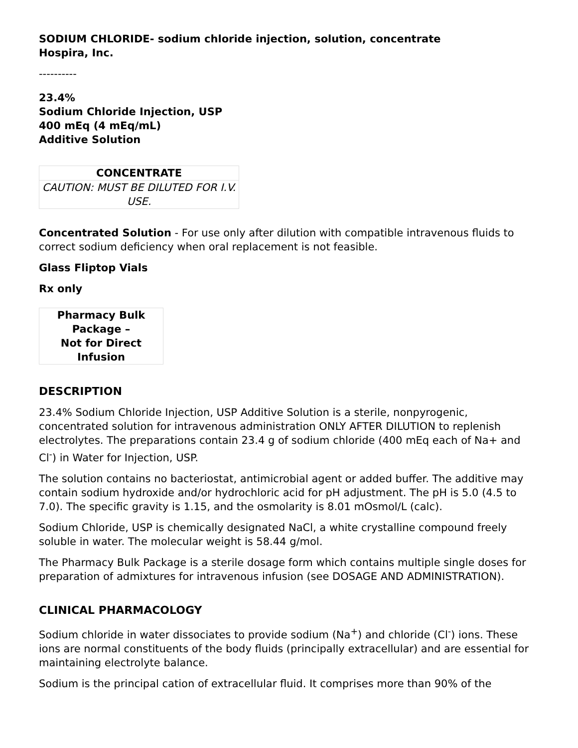SODIUM CHLORIDE- sodium chloride injection, solution, concentrate
Hospira, Inc.
----------
23.4%
Sodium Chloride Injection, USP
400 mEq (4 mEq/mL)
Additive Solution
| CONCENTRATE |
| --- |
| CAUTION: MUST BE DILUTED FOR I.V. USE. |
Concentrated Solution - For use only after dilution with compatible intravenous fluids to correct sodium deficiency when oral replacement is not feasible.
Glass Fliptop Vials
Rx only
| Pharmacy Bulk Package – Not for Direct Infusion |
| --- |
DESCRIPTION
23.4% Sodium Chloride Injection, USP Additive Solution is a sterile, nonpyrogenic, concentrated solution for intravenous administration ONLY AFTER DILUTION to replenish electrolytes. The preparations contain 23.4 g of sodium chloride (400 mEq each of Na+ and Cl<sup>-</sup>) in Water for Injection, USP.
The solution contains no bacteriostat, antimicrobial agent or added buffer. The additive may contain sodium hydroxide and/or hydrochloric acid for pH adjustment. The pH is 5.0 (4.5 to 7.0). The specific gravity is 1.15, and the osmolarity is 8.01 mOsmol/L (calc).
Sodium Chloride, USP is chemically designated NaCl, a white crystalline compound freely soluble in water. The molecular weight is 58.44 g/mol.
The Pharmacy Bulk Package is a sterile dosage form which contains multiple single doses for preparation of admixtures for intravenous infusion (see DOSAGE AND ADMINISTRATION).
CLINICAL PHARMACOLOGY
Sodium chloride in water dissociates to provide sodium (Na<sup>+</sup>) and chloride (Cl<sup>-</sup>) ions. These ions are normal constituents of the body fluids (principally extracellular) and are essential for maintaining electrolyte balance.
Sodium is the principal cation of extracellular fluid. It comprises more than 90% of the